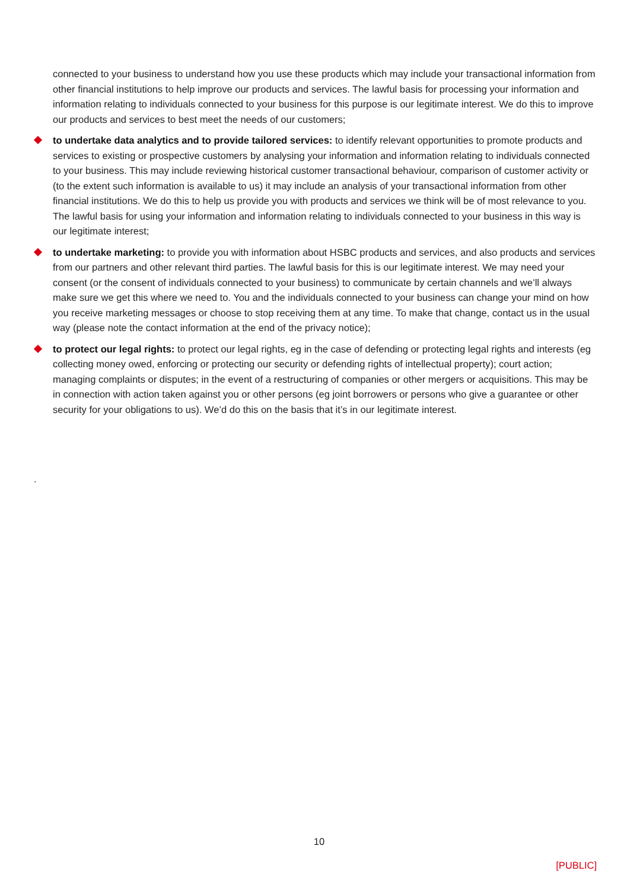connected to your business to understand how you use these products which may include your transactional information from other financial institutions to help improve our products and services. The lawful basis for processing your information and information relating to individuals connected to your business for this purpose is our legitimate interest. We do this to improve our products and services to best meet the needs of our customers;
to undertake data analytics and to provide tailored services: to identify relevant opportunities to promote products and services to existing or prospective customers by analysing your information and information relating to individuals connected to your business. This may include reviewing historical customer transactional behaviour, comparison of customer activity or (to the extent such information is available to us) it may include an analysis of your transactional information from other financial institutions. We do this to help us provide you with products and services we think will be of most relevance to you. The lawful basis for using your information and information relating to individuals connected to your business in this way is our legitimate interest;
to undertake marketing: to provide you with information about HSBC products and services, and also products and services from our partners and other relevant third parties. The lawful basis for this is our legitimate interest. We may need your consent (or the consent of individuals connected to your business) to communicate by certain channels and we’ll always make sure we get this where we need to. You and the individuals connected to your business can change your mind on how you receive marketing messages or choose to stop receiving them at any time. To make that change, contact us in the usual way (please note the contact information at the end of the privacy notice);
to protect our legal rights: to protect our legal rights, eg in the case of defending or protecting legal rights and interests (eg collecting money owed, enforcing or protecting our security or defending rights of intellectual property); court action; managing complaints or disputes; in the event of a restructuring of companies or other mergers or acquisitions. This may be in connection with action taken against you or other persons (eg joint borrowers or persons who give a guarantee or other security for your obligations to us). We’d do this on the basis that it’s in our legitimate interest.
.
10
[PUBLIC]